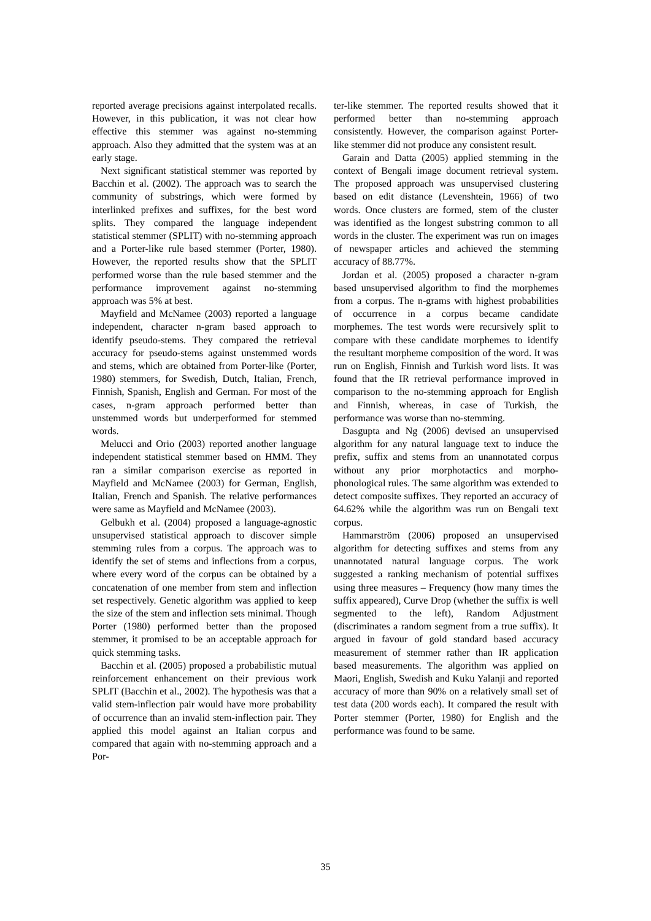reported average precisions against interpolated recalls. However, in this publication, it was not clear how effective this stemmer was against no-stemming approach. Also they admitted that the system was at an early stage.
Next significant statistical stemmer was reported by Bacchin et al. (2002). The approach was to search the community of substrings, which were formed by interlinked prefixes and suffixes, for the best word splits. They compared the language independent statistical stemmer (SPLIT) with no-stemming approach and a Porter-like rule based stemmer (Porter, 1980). However, the reported results show that the SPLIT performed worse than the rule based stemmer and the performance improvement against no-stemming approach was 5% at best.
Mayfield and McNamee (2003) reported a language independent, character n-gram based approach to identify pseudo-stems. They compared the retrieval accuracy for pseudo-stems against unstemmed words and stems, which are obtained from Porter-like (Porter, 1980) stemmers, for Swedish, Dutch, Italian, French, Finnish, Spanish, English and German. For most of the cases, n-gram approach performed better than unstemmed words but underperformed for stemmed words.
Melucci and Orio (2003) reported another language independent statistical stemmer based on HMM. They ran a similar comparison exercise as reported in Mayfield and McNamee (2003) for German, English, Italian, French and Spanish. The relative performances were same as Mayfield and McNamee (2003).
Gelbukh et al. (2004) proposed a language-agnostic unsupervised statistical approach to discover simple stemming rules from a corpus. The approach was to identify the set of stems and inflections from a corpus, where every word of the corpus can be obtained by a concatenation of one member from stem and inflection set respectively. Genetic algorithm was applied to keep the size of the stem and inflection sets minimal. Though Porter (1980) performed better than the proposed stemmer, it promised to be an acceptable approach for quick stemming tasks.
Bacchin et al. (2005) proposed a probabilistic mutual reinforcement enhancement on their previous work SPLIT (Bacchin et al., 2002). The hypothesis was that a valid stem-inflection pair would have more probability of occurrence than an invalid stem-inflection pair. They applied this model against an Italian corpus and compared that again with no-stemming approach and a Por-
ter-like stemmer. The reported results showed that it performed better than no-stemming approach consistently. However, the comparison against Porter-like stemmer did not produce any consistent result.
Garain and Datta (2005) applied stemming in the context of Bengali image document retrieval system. The proposed approach was unsupervised clustering based on edit distance (Levenshtein, 1966) of two words. Once clusters are formed, stem of the cluster was identified as the longest substring common to all words in the cluster. The experiment was run on images of newspaper articles and achieved the stemming accuracy of 88.77%.
Jordan et al. (2005) proposed a character n-gram based unsupervised algorithm to find the morphemes from a corpus. The n-grams with highest probabilities of occurrence in a corpus became candidate morphemes. The test words were recursively split to compare with these candidate morphemes to identify the resultant morpheme composition of the word. It was run on English, Finnish and Turkish word lists. It was found that the IR retrieval performance improved in comparison to the no-stemming approach for English and Finnish, whereas, in case of Turkish, the performance was worse than no-stemming.
Dasgupta and Ng (2006) devised an unsupervised algorithm for any natural language text to induce the prefix, suffix and stems from an unannotated corpus without any prior morphotactics and morpho-phonological rules. The same algorithm was extended to detect composite suffixes. They reported an accuracy of 64.62% while the algorithm was run on Bengali text corpus.
Hammarström (2006) proposed an unsupervised algorithm for detecting suffixes and stems from any unannotated natural language corpus. The work suggested a ranking mechanism of potential suffixes using three measures – Frequency (how many times the suffix appeared), Curve Drop (whether the suffix is well segmented to the left), Random Adjustment (discriminates a random segment from a true suffix). It argued in favour of gold standard based accuracy measurement of stemmer rather than IR application based measurements. The algorithm was applied on Maori, English, Swedish and Kuku Yalanji and reported accuracy of more than 90% on a relatively small set of test data (200 words each). It compared the result with Porter stemmer (Porter, 1980) for English and the performance was found to be same.
35